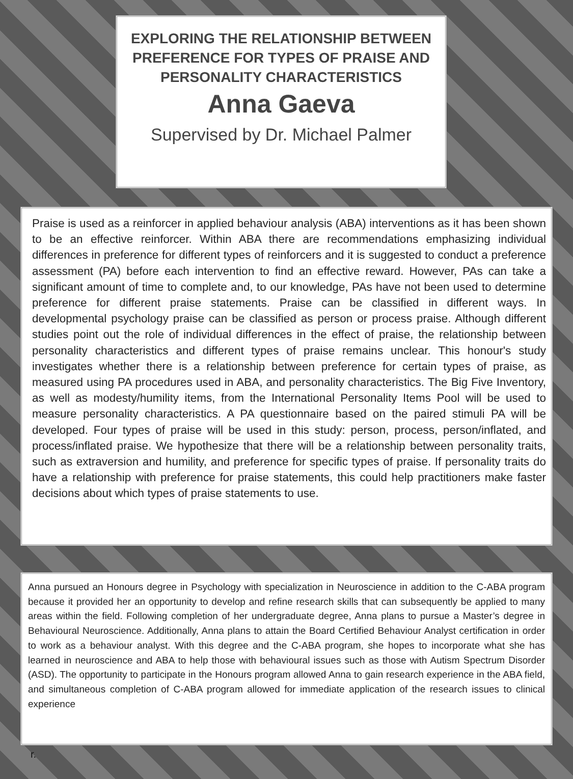EXPLORING THE RELATIONSHIP BETWEEN PREFERENCE FOR TYPES OF PRAISE AND PERSONALITY CHARACTERISTICS
Anna Gaeva
Supervised by Dr. Michael Palmer
Praise is used as a reinforcer in applied behaviour analysis (ABA) interventions as it has been shown to be an effective reinforcer. Within ABA there are recommendations emphasizing individual differences in preference for different types of reinforcers and it is suggested to conduct a preference assessment (PA) before each intervention to find an effective reward. However, PAs can take a significant amount of time to complete and, to our knowledge, PAs have not been used to determine preference for different praise statements. Praise can be classified in different ways. In developmental psychology praise can be classified as person or process praise. Although different studies point out the role of individual differences in the effect of praise, the relationship between personality characteristics and different types of praise remains unclear. This honour's study investigates whether there is a relationship between preference for certain types of praise, as measured using PA procedures used in ABA, and personality characteristics. The Big Five Inventory, as well as modesty/humility items, from the International Personality Items Pool will be used to measure personality characteristics. A PA questionnaire based on the paired stimuli PA will be developed. Four types of praise will be used in this study: person, process, person/inflated, and process/inflated praise. We hypothesize that there will be a relationship between personality traits, such as extraversion and humility, and preference for specific types of praise. If personality traits do have a relationship with preference for praise statements, this could help practitioners make faster decisions about which types of praise statements to use.
Anna pursued an Honours degree in Psychology with specialization in Neuroscience in addition to the C-ABA program because it provided her an opportunity to develop and refine research skills that can subsequently be applied to many areas within the field. Following completion of her undergraduate degree, Anna plans to pursue a Master’s degree in Behavioural Neuroscience. Additionally, Anna plans to attain the Board Certified Behaviour Analyst certification in order to work as a behaviour analyst. With this degree and the C-ABA program, she hopes to incorporate what she has learned in neuroscience and ABA to help those with behavioural issues such as those with Autism Spectrum Disorder (ASD). The opportunity to participate in the Honours program allowed Anna to gain research experience in the ABA field, and simultaneous completion of C-ABA program allowed for immediate application of the research issues to clinical experience
r.